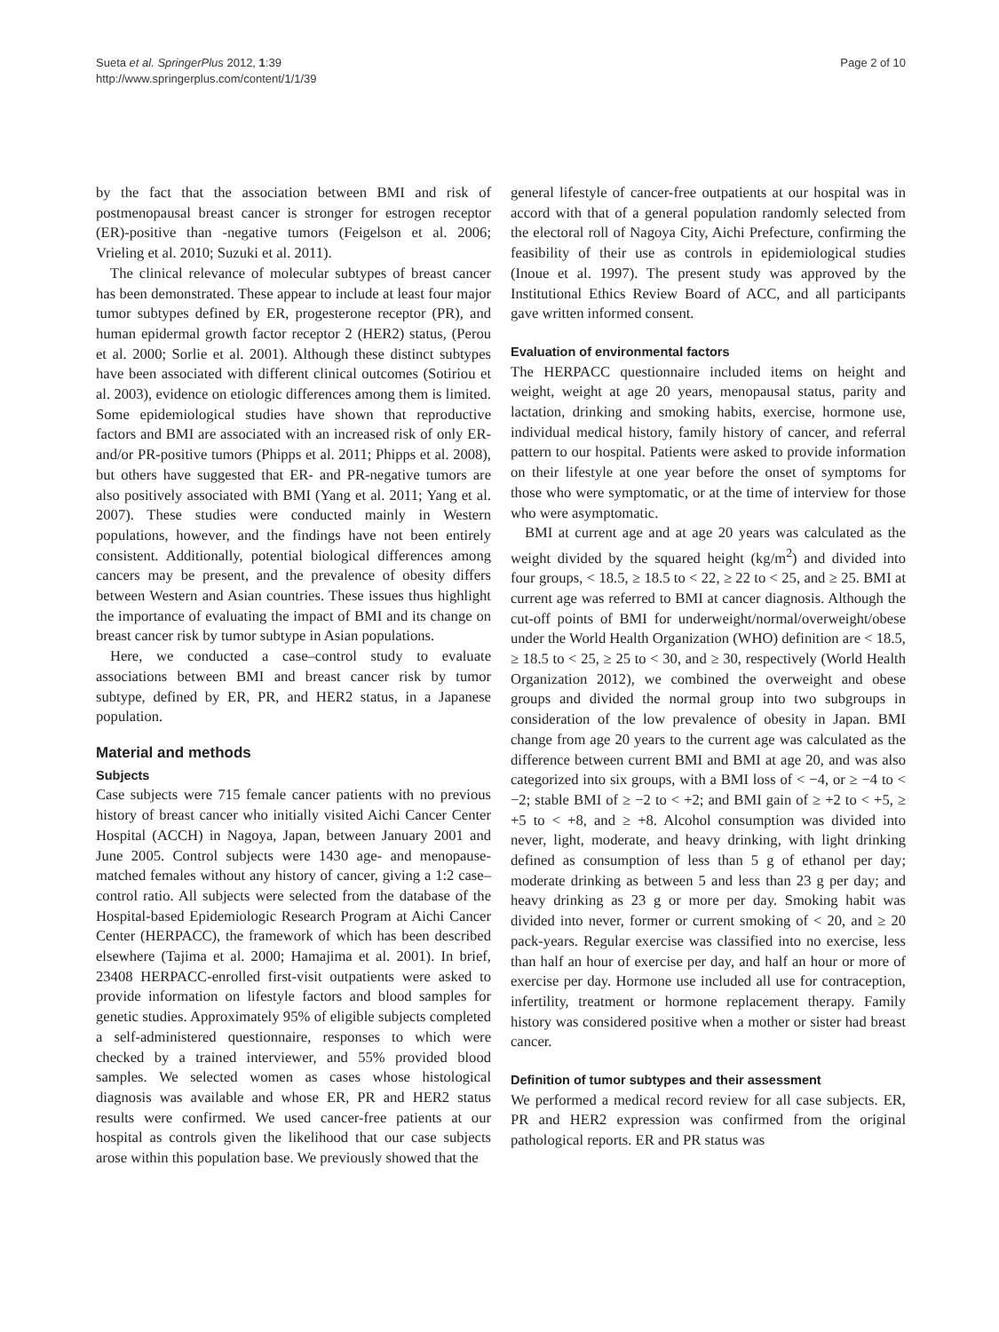Sueta et al. SpringerPlus 2012, 1:39
http://www.springerplus.com/content/1/1/39
Page 2 of 10
by the fact that the association between BMI and risk of postmenopausal breast cancer is stronger for estrogen receptor (ER)-positive than -negative tumors (Feigelson et al. 2006; Vrieling et al. 2010; Suzuki et al. 2011).
The clinical relevance of molecular subtypes of breast cancer has been demonstrated. These appear to include at least four major tumor subtypes defined by ER, progesterone receptor (PR), and human epidermal growth factor receptor 2 (HER2) status, (Perou et al. 2000; Sorlie et al. 2001). Although these distinct subtypes have been associated with different clinical outcomes (Sotiriou et al. 2003), evidence on etiologic differences among them is limited. Some epidemiological studies have shown that reproductive factors and BMI are associated with an increased risk of only ER- and/or PR-positive tumors (Phipps et al. 2011; Phipps et al. 2008), but others have suggested that ER- and PR-negative tumors are also positively associated with BMI (Yang et al. 2011; Yang et al. 2007). These studies were conducted mainly in Western populations, however, and the findings have not been entirely consistent. Additionally, potential biological differences among cancers may be present, and the prevalence of obesity differs between Western and Asian countries. These issues thus highlight the importance of evaluating the impact of BMI and its change on breast cancer risk by tumor subtype in Asian populations.
Here, we conducted a case–control study to evaluate associations between BMI and breast cancer risk by tumor subtype, defined by ER, PR, and HER2 status, in a Japanese population.
Material and methods
Subjects
Case subjects were 715 female cancer patients with no previous history of breast cancer who initially visited Aichi Cancer Center Hospital (ACCH) in Nagoya, Japan, between January 2001 and June 2005. Control subjects were 1430 age- and menopause-matched females without any history of cancer, giving a 1:2 case–control ratio. All subjects were selected from the database of the Hospital-based Epidemiologic Research Program at Aichi Cancer Center (HERPACC), the framework of which has been described elsewhere (Tajima et al. 2000; Hamajima et al. 2001). In brief, 23408 HERPACC-enrolled first-visit outpatients were asked to provide information on lifestyle factors and blood samples for genetic studies. Approximately 95% of eligible subjects completed a self-administered questionnaire, responses to which were checked by a trained interviewer, and 55% provided blood samples. We selected women as cases whose histological diagnosis was available and whose ER, PR and HER2 status results were confirmed. We used cancer-free patients at our hospital as controls given the likelihood that our case subjects arose within this population base. We previously showed that the
general lifestyle of cancer-free outpatients at our hospital was in accord with that of a general population randomly selected from the electoral roll of Nagoya City, Aichi Prefecture, confirming the feasibility of their use as controls in epidemiological studies (Inoue et al. 1997). The present study was approved by the Institutional Ethics Review Board of ACC, and all participants gave written informed consent.
Evaluation of environmental factors
The HERPACC questionnaire included items on height and weight, weight at age 20 years, menopausal status, parity and lactation, drinking and smoking habits, exercise, hormone use, individual medical history, family history of cancer, and referral pattern to our hospital. Patients were asked to provide information on their lifestyle at one year before the onset of symptoms for those who were symptomatic, or at the time of interview for those who were asymptomatic.
BMI at current age and at age 20 years was calculated as the weight divided by the squared height (kg/m<sup>2</sup>) and divided into four groups, < 18.5, ≥ 18.5 to < 22, ≥ 22 to < 25, and ≥ 25. BMI at current age was referred to BMI at cancer diagnosis. Although the cut-off points of BMI for underweight/normal/overweight/obese under the World Health Organization (WHO) definition are < 18.5, ≥ 18.5 to < 25, ≥ 25 to < 30, and ≥ 30, respectively (World Health Organization 2012), we combined the overweight and obese groups and divided the normal group into two subgroups in consideration of the low prevalence of obesity in Japan. BMI change from age 20 years to the current age was calculated as the difference between current BMI and BMI at age 20, and was also categorized into six groups, with a BMI loss of < −4, or ≥ −4 to < −2; stable BMI of ≥ −2 to < +2; and BMI gain of ≥ +2 to < +5, ≥ +5 to < +8, and ≥ +8. Alcohol consumption was divided into never, light, moderate, and heavy drinking, with light drinking defined as consumption of less than 5 g of ethanol per day; moderate drinking as between 5 and less than 23 g per day; and heavy drinking as 23 g or more per day. Smoking habit was divided into never, former or current smoking of < 20, and ≥ 20 pack-years. Regular exercise was classified into no exercise, less than half an hour of exercise per day, and half an hour or more of exercise per day. Hormone use included all use for contraception, infertility, treatment or hormone replacement therapy. Family history was considered positive when a mother or sister had breast cancer.
Definition of tumor subtypes and their assessment
We performed a medical record review for all case subjects. ER, PR and HER2 expression was confirmed from the original pathological reports. ER and PR status was